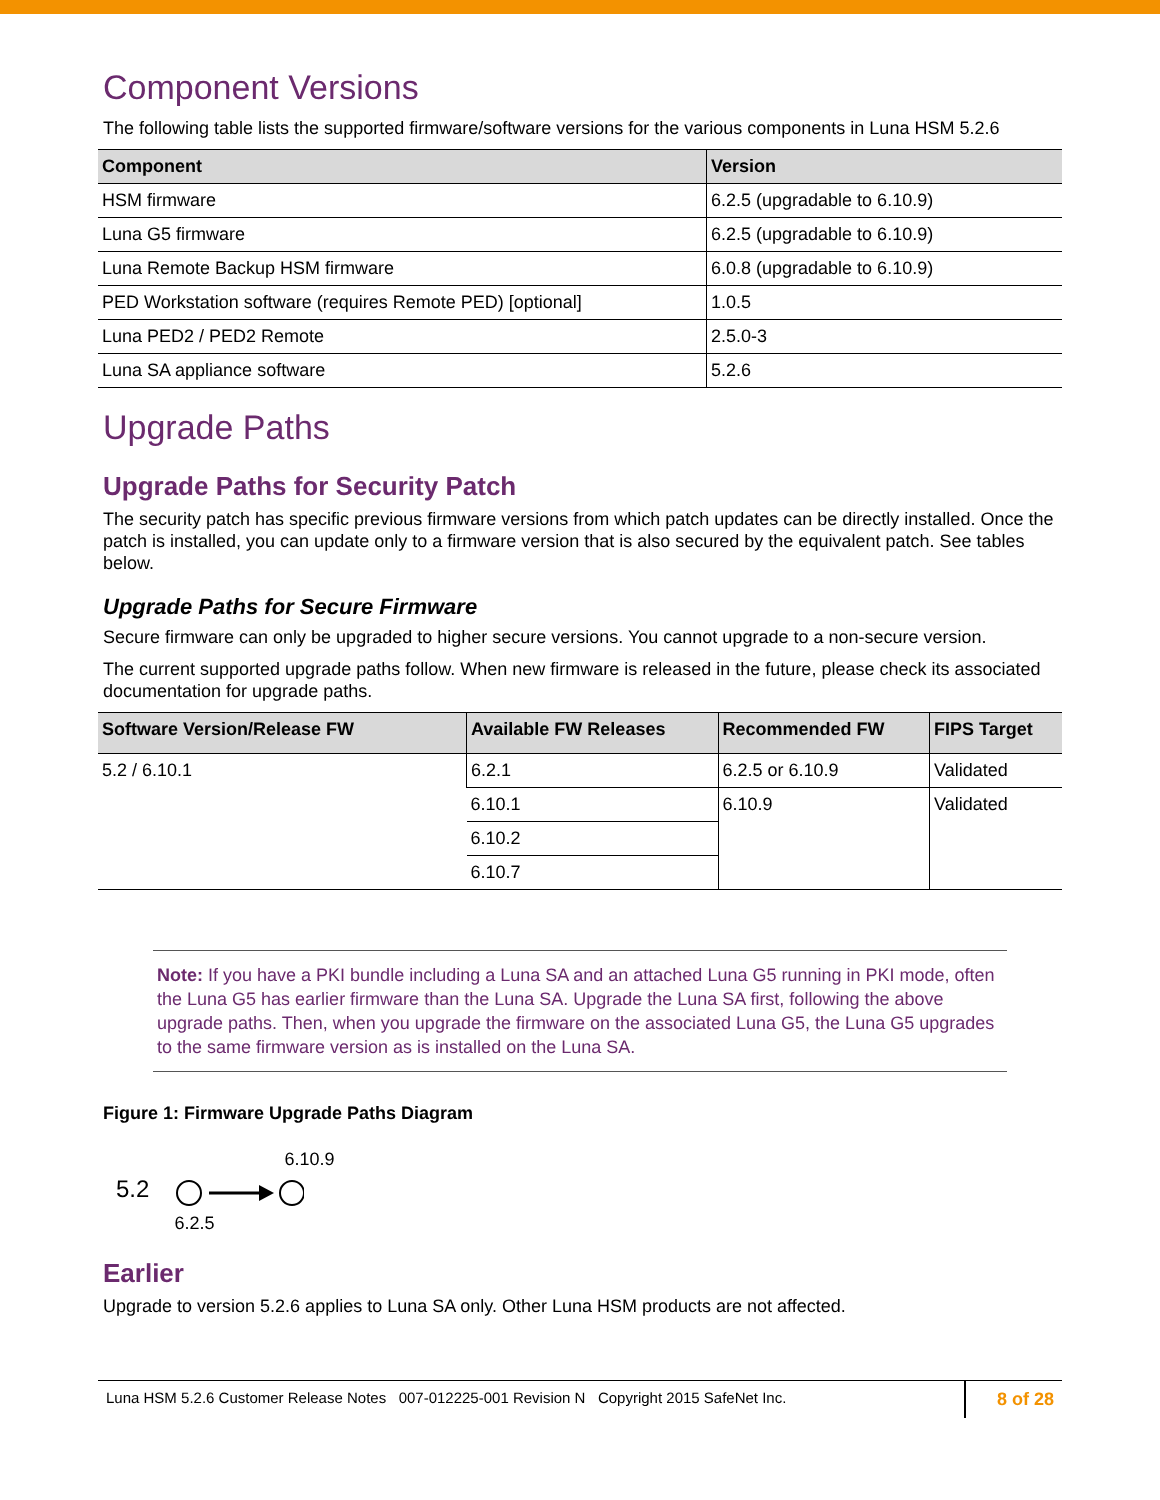Component Versions
The following table lists the supported firmware/software versions for the various components in Luna HSM 5.2.6
| Component | Version |
| --- | --- |
| HSM firmware | 6.2.5 (upgradable to 6.10.9) |
| Luna G5 firmware | 6.2.5 (upgradable to 6.10.9) |
| Luna Remote Backup HSM firmware | 6.0.8 (upgradable to 6.10.9) |
| PED Workstation software (requires Remote PED) [optional] | 1.0.5 |
| Luna PED2 / PED2 Remote | 2.5.0-3 |
| Luna SA appliance software | 5.2.6 |
Upgrade Paths
Upgrade Paths for Security Patch
The security patch has specific previous firmware versions from which patch updates can be directly installed. Once the patch is installed, you can update only to a firmware version that is also secured by the equivalent patch. See tables below.
Upgrade Paths for Secure Firmware
Secure firmware can only be upgraded to higher secure versions. You cannot upgrade to a non-secure version.
The current supported upgrade paths follow. When new firmware is released in the future, please check its associated documentation for upgrade paths.
| Software Version/Release FW | Available FW Releases | Recommended FW | FIPS Target |
| --- | --- | --- | --- |
| 5.2 / 6.10.1 | 6.2.1 | 6.2.5 or 6.10.9 | Validated |
| | 6.10.1 | 6.10.9 | Validated |
| | 6.10.2 | | |
| | 6.10.7 | | |
Note: If you have a PKI bundle including a Luna SA and an attached Luna G5 running in PKI mode, often the Luna G5 has earlier firmware than the Luna SA. Upgrade the Luna SA first, following the above upgrade paths. Then, when you upgrade the firmware on the associated Luna G5, the Luna G5 upgrades to the same firmware version as is installed on the Luna SA.
Figure 1: Firmware Upgrade Paths Diagram
5.2
6.2.5
6.10.9
Earlier
Upgrade to version 5.2.6 applies to Luna SA only. Other Luna HSM products are not affected.
Luna HSM 5.2.6 Customer Release Notes 007-012225-001 Revision N Copyright 2015 SafeNet Inc.
8 of 28